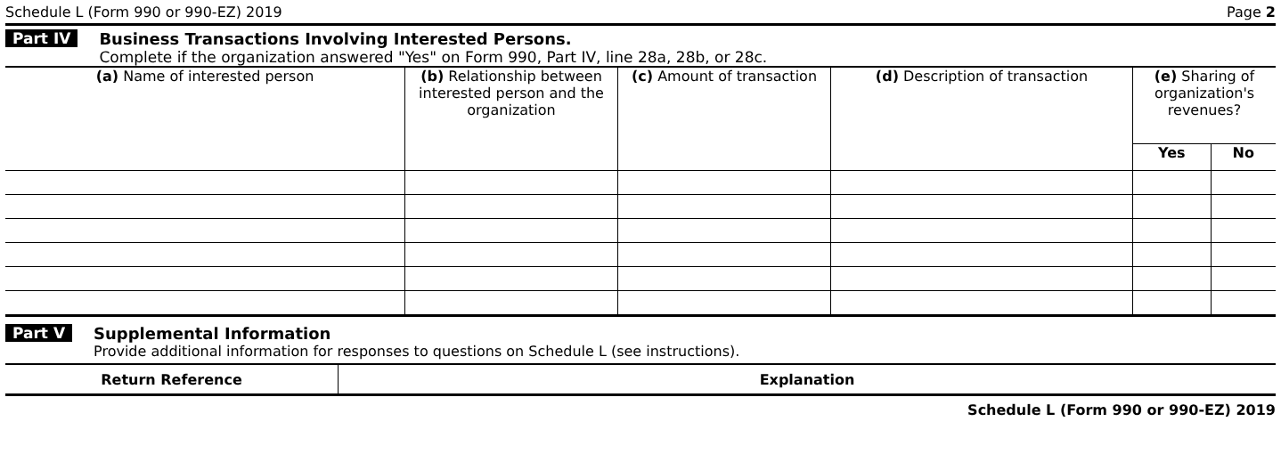Schedule L (Form 990 or 990-EZ) 2019 Page 2
Part IV Business Transactions Involving Interested Persons.
Complete if the organization answered "Yes" on Form 990, Part IV, line 28a, 28b, or 28c.
| (a) Name of interested person | (b) Relationship between interested person and the organization | (c) Amount of transaction | (d) Description of transaction | (e) Sharing of organization's revenues? | |
| --- | --- | --- | --- | --- | --- |
| | | | | Yes | No |
Part V Supplemental Information
Provide additional information for responses to questions on Schedule L (see instructions).
| Return Reference | Explanation |
| --- | --- |
Schedule L (Form 990 or 990-EZ) 2019